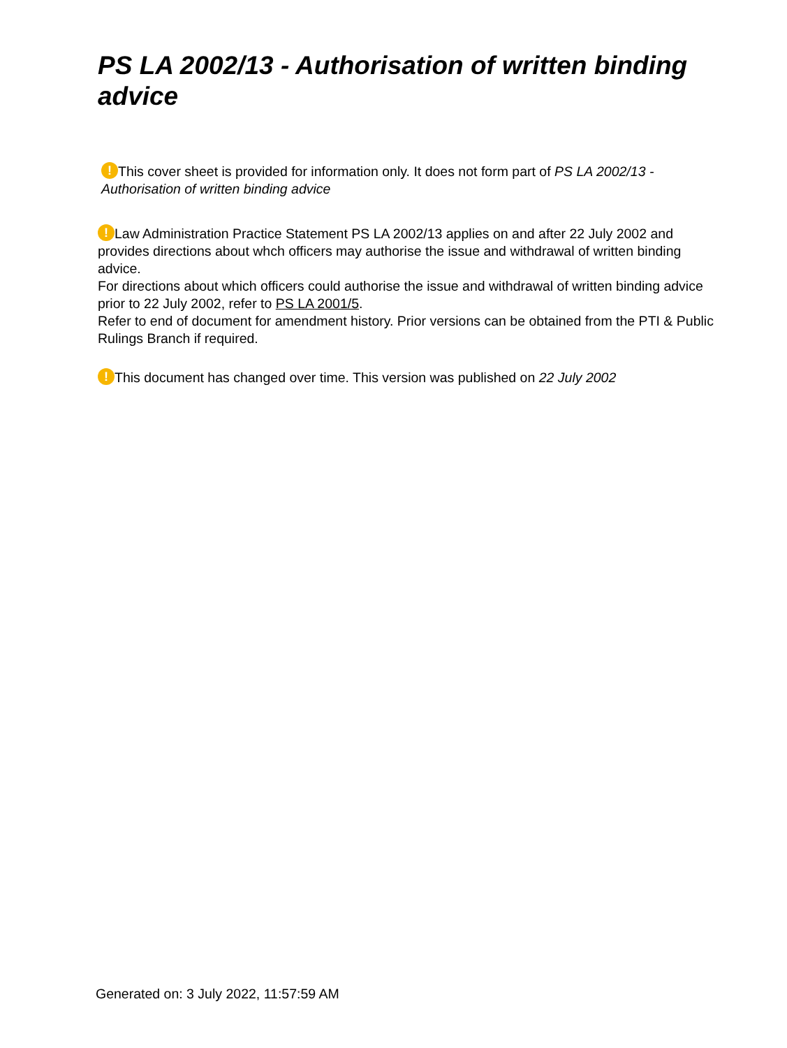PS LA 2002/13 - Authorisation of written binding advice
! This cover sheet is provided for information only. It does not form part of PS LA 2002/13 - Authorisation of written binding advice
! Law Administration Practice Statement PS LA 2002/13 applies on and after 22 July 2002 and provides directions about whch officers may authorise the issue and withdrawal of written binding advice.
For directions about which officers could authorise the issue and withdrawal of written binding advice prior to 22 July 2002, refer to PS LA 2001/5.
Refer to end of document for amendment history. Prior versions can be obtained from the PTI & Public Rulings Branch if required.
! This document has changed over time. This version was published on 22 July 2002
Generated on: 3 July 2022, 11:57:59 AM